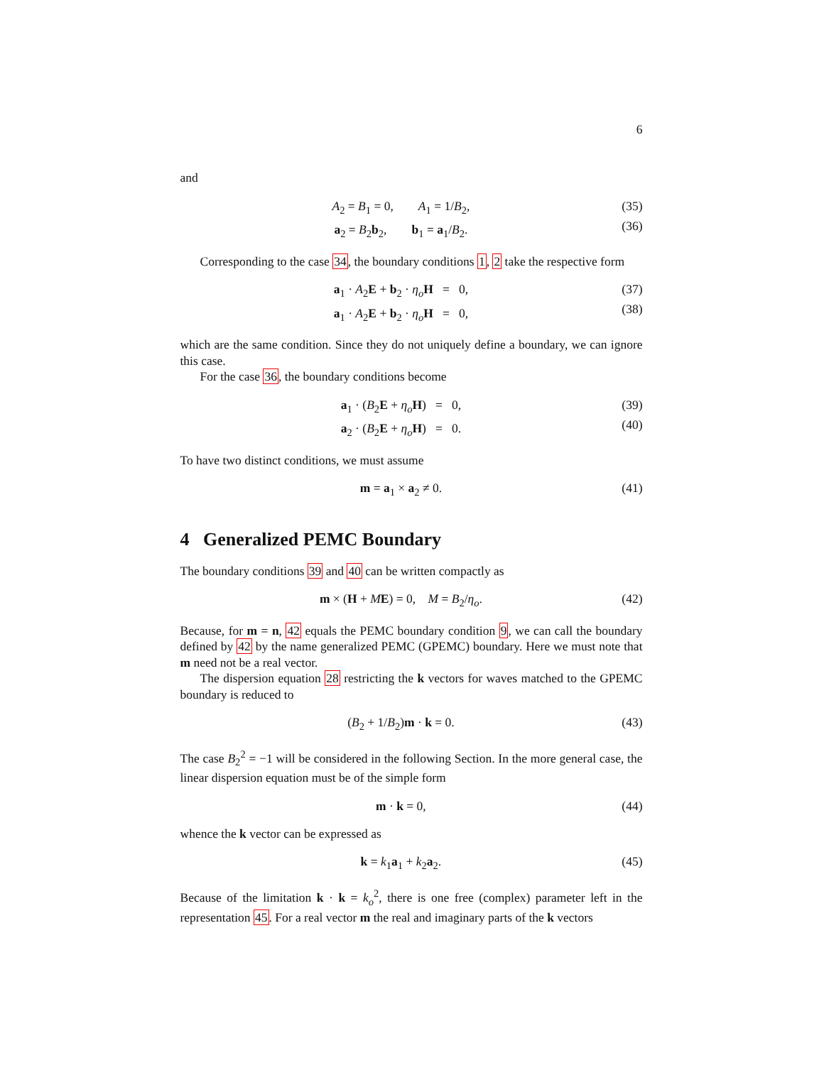6
and
A<sub>2</sub> = B<sub>1</sub> = 0, A<sub>1</sub> = 1/B<sub>2</sub>,
a<sub>2</sub> = B<sub>2</sub>b<sub>2</sub>, b<sub>1</sub> = a<sub>1</sub>/B<sub>2</sub>. (35)
(36)
Corresponding to the case 34, the boundary conditions 1, 2 take the respective form
a<sub>1</sub> · A<sub>2</sub>E + b<sub>2</sub> · η<sub>o</sub> H = 0,
a<sub>1</sub> · A<sub>2</sub>E + b<sub>2</sub> · η<sub>o</sub> H = 0, (37)
(38)
which are the same condition. Since they do not uniquely define a boundary, we can ignore this case.
For the case 36, the boundary conditions become
a<sub>1</sub> · (B<sub>2</sub>E + η<sub>o</sub> H) = 0,
a<sub>2</sub> · (B<sub>2</sub>E + η<sub>o</sub> H) = 0. (39)
(40)
To have two distinct conditions, we must assume
m = a<sub>1</sub> × a<sub>2</sub> ≠ 0. (41)
4 Generalized PEMC Boundary
The boundary conditions 39 and 40 can be written compactly as
m × (H + ME) = 0, M = B<sub>2</sub>/η<sub>o</sub>. (42)
Because, for m = n, 42 equals the PEMC boundary condition 9, we can call the boundary defined by 42 by the name generalized PEMC (GPEMC) boundary. Here we must note that m need not be a real vector.
The dispersion equation 28 restricting the k vectors for waves matched to the GPEMC boundary is reduced to
(B<sub>2</sub> + 1/B<sub>2</sub>)m · k = 0. (43)
The case B<sub>2</sub><sup>2</sup> = −1 will be considered in the following Section. In the more general case, the linear dispersion equation must be of the simple form
m · k = 0, (44)
whence the k vector can be expressed as
k = k<sub>1</sub>a<sub>1</sub> + k<sub>2</sub>a<sub>2</sub>. (45)
Because of the limitation k · k = k<sub>o</sub><sup>2</sup>, there is one free (complex) parameter left in the representation 45. For a real vector m the real and imaginary parts of the k vectors